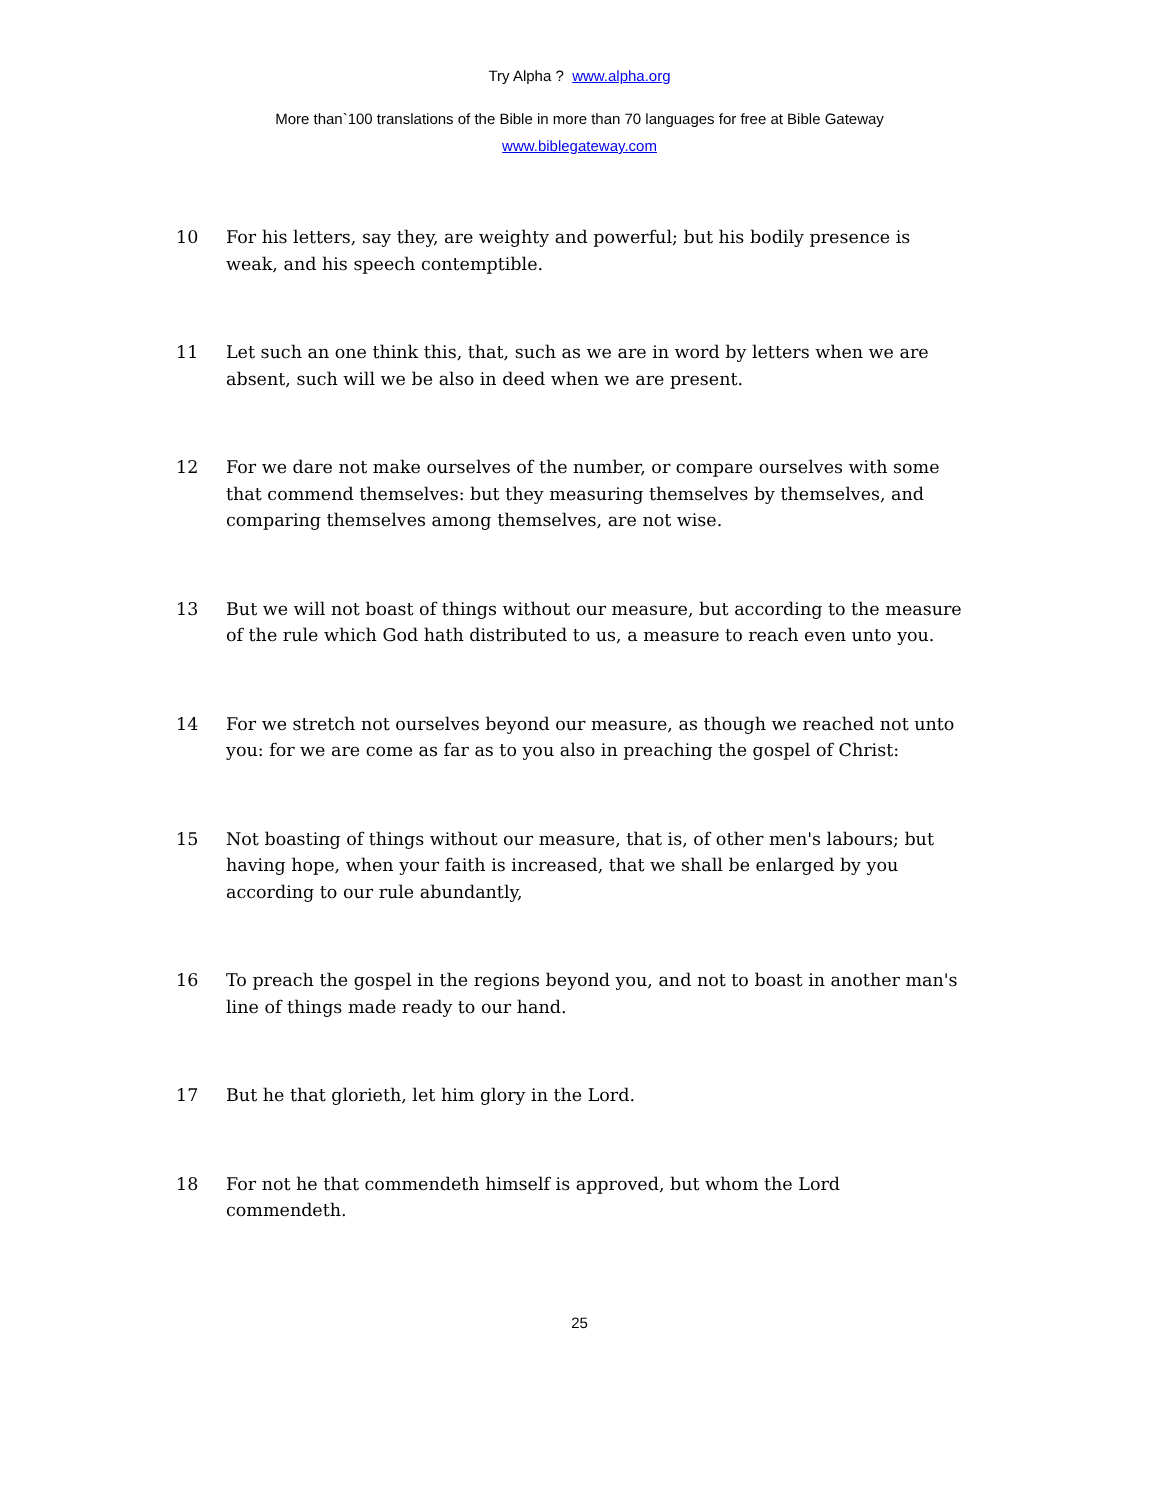Try Alpha ? www.alpha.org
More than`100 translations of the Bible in more than 70 languages for free at Bible Gateway
www.biblegateway.com
10 For his letters, say they, are weighty and powerful; but his bodily presence is weak, and his speech contemptible.
11 Let such an one think this, that, such as we are in word by letters when we are absent, such will we be also in deed when we are present.
12 For we dare not make ourselves of the number, or compare ourselves with some that commend themselves: but they measuring themselves by themselves, and comparing themselves among themselves, are not wise.
13 But we will not boast of things without our measure, but according to the measure of the rule which God hath distributed to us, a measure to reach even unto you.
14 For we stretch not ourselves beyond our measure, as though we reached not unto you: for we are come as far as to you also in preaching the gospel of Christ:
15 Not boasting of things without our measure, that is, of other men's labours; but having hope, when your faith is increased, that we shall be enlarged by you according to our rule abundantly,
16 To preach the gospel in the regions beyond you, and not to boast in another man's line of things made ready to our hand.
17 But he that glorieth, let him glory in the Lord.
18 For not he that commendeth himself is approved, but whom the Lord commendeth.
25